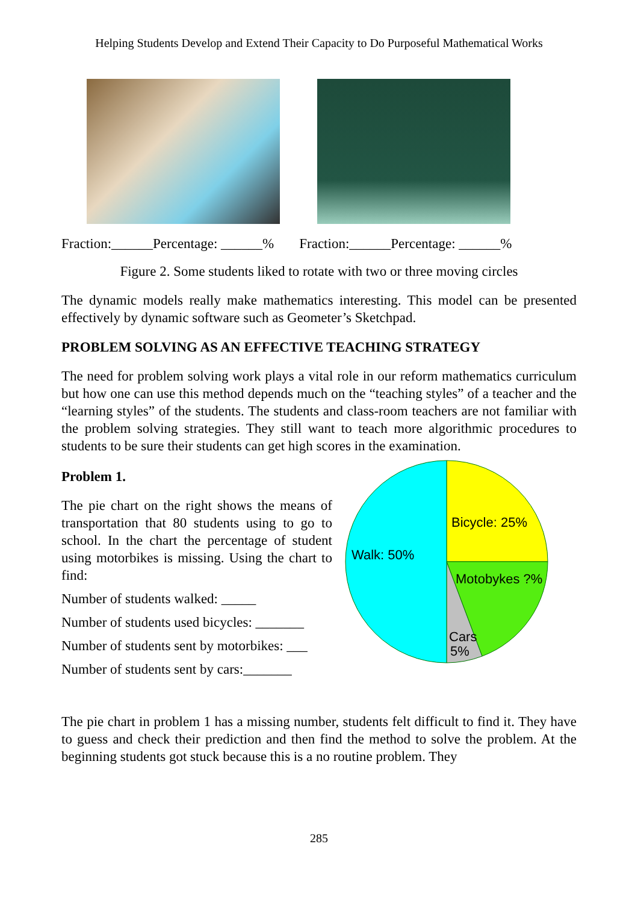Helping Students Develop and Extend Their Capacity to Do Purposeful Mathematical Works
Fraction:______Percentage: ______% Fraction:______Percentage: ______%
Figure 2. Some students liked to rotate with two or three moving circles
The dynamic models really make mathematics interesting. This model can be presented effectively by dynamic software such as Geometer’s Sketchpad.
PROBLEM SOLVING AS AN EFFECTIVE TEACHING STRATEGY
The need for problem solving work plays a vital role in our reform mathematics curriculum but how one can use this method depends much on the “teaching styles” of a teacher and the “learning styles” of the students. The students and class-room teachers are not familiar with the problem solving strategies. They still want to teach more algorithmic procedures to students to be sure their students can get high scores in the examination.
Problem 1.
The pie chart on the right shows the means of transportation that 80 students using to go to school. In the chart the percentage of student using motorbikes is missing. Using the chart to find:
Number of students walked: _____
Number of students used bicycles: _______
Number of students sent by motorbikes: ___
Number of students sent by cars:_______
Bicycle: 25%
Walk: 50%
Motobykes ?%
Cars
5%
The pie chart in problem 1 has a missing number, students felt difficult to find it. They have to guess and check their prediction and then find the method to solve the problem. At the beginning students got stuck because this is a no routine problem. They
285